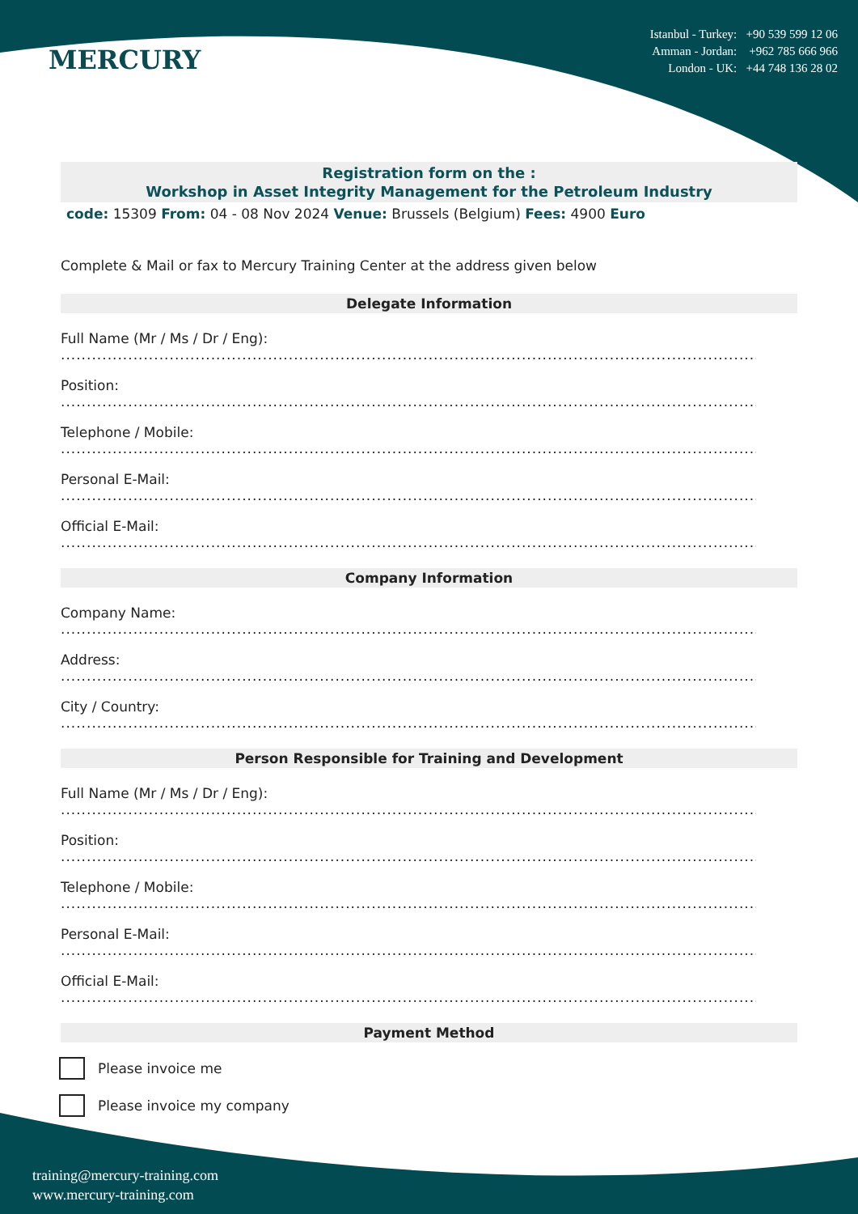MERCURY
Istanbul - Turkey: +90 539 599 12 06
Amman - Jordan: +962 785 666 966
London - UK: +44 748 136 28 02
Registration form on the :
Workshop in Asset Integrity Management for the Petroleum Industry
code: 15309 From: 04 - 08 Nov 2024 Venue: Brussels (Belgium) Fees: 4900 Euro
Complete & Mail or fax to Mercury Training Center at the address given below
Delegate Information
Full Name (Mr / Ms / Dr / Eng):
..............................................................................................................................................
Position:
..............................................................................................................................................
Telephone / Mobile:
..............................................................................................................................................
Personal E-Mail:
..............................................................................................................................................
Official E-Mail:
..............................................................................................................................................
Company Information
Company Name:
..............................................................................................................................................
Address:
..............................................................................................................................................
City / Country:
..............................................................................................................................................
Person Responsible for Training and Development
Full Name (Mr / Ms / Dr / Eng):
..............................................................................................................................................
Position:
..............................................................................................................................................
Telephone / Mobile:
..............................................................................................................................................
Personal E-Mail:
..............................................................................................................................................
Official E-Mail:
..............................................................................................................................................
Payment Method
Please invoice me
Please invoice my company
training@mercury-training.com
www.mercury-training.com